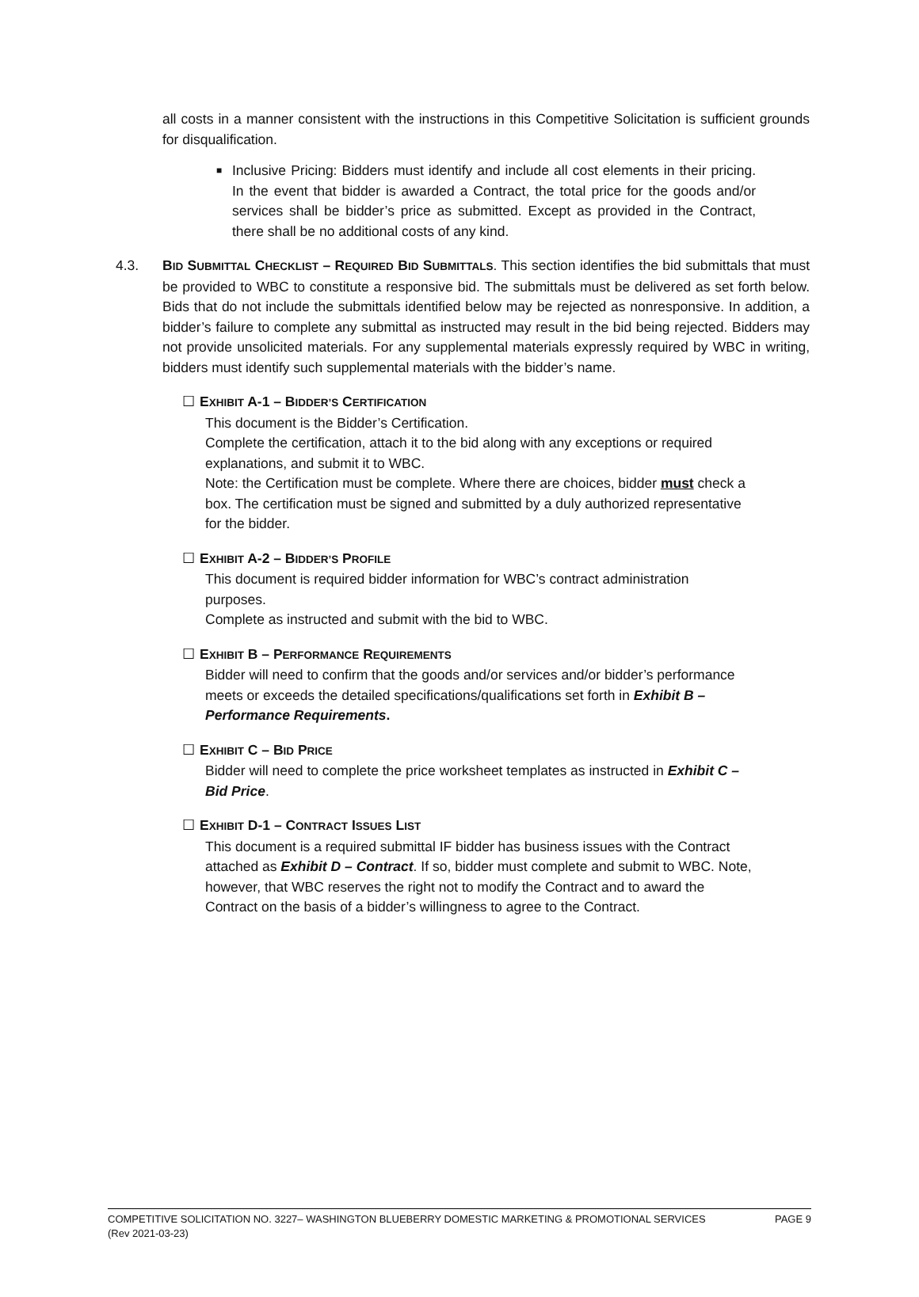all costs in a manner consistent with the instructions in this Competitive Solicitation is sufficient grounds for disqualification.
■
Inclusive Pricing: Bidders must identify and include all cost elements in their pricing. In the event that bidder is awarded a Contract, the total price for the goods and/or services shall be bidder’s price as submitted. Except as provided in the Contract, there shall be no additional costs of any kind.
4.3. BID SUBMITTAL CHECKLIST – REQUIRED BID SUBMITTALS. This section identifies the bid submittals that must be provided to WBC to constitute a responsive bid. The submittals must be delivered as set forth below. Bids that do not include the submittals identified below may be rejected as nonresponsive. In addition, a bidder’s failure to complete any submittal as instructed may result in the bid being rejected. Bidders may not provide unsolicited materials. For any supplemental materials expressly required by WBC in writing, bidders must identify such supplemental materials with the bidder’s name.
☐ EXHIBIT A-1 – BIDDER’S CERTIFICATION
This document is the Bidder’s Certification.
Complete the certification, attach it to the bid along with any exceptions or required explanations, and submit it to WBC.
Note: the Certification must be complete. Where there are choices, bidder must check a box. The certification must be signed and submitted by a duly authorized representative for the bidder.
☐ EXHIBIT A-2 – BIDDER’S PROFILE
This document is required bidder information for WBC’s contract administration purposes.
Complete as instructed and submit with the bid to WBC.
☐ EXHIBIT B – PERFORMANCE REQUIREMENTS
Bidder will need to confirm that the goods and/or services and/or bidder’s performance meets or exceeds the detailed specifications/qualifications set forth in Exhibit B – Performance Requirements.
☐ EXHIBIT C – BID PRICE
Bidder will need to complete the price worksheet templates as instructed in Exhibit C – Bid Price.
☐ EXHIBIT D-1 – CONTRACT ISSUES LIST
This document is a required submittal IF bidder has business issues with the Contract attached as Exhibit D – Contract. If so, bidder must complete and submit to WBC. Note, however, that WBC reserves the right not to modify the Contract and to award the Contract on the basis of a bidder’s willingness to agree to the Contract.
PAGE 9 COMPETITIVE SOLICITATION NO. 3227– WASHINGTON BLUEBERRY DOMESTIC MARKETING & PROMOTIONAL SERVICES
(Rev 2021-03-23)